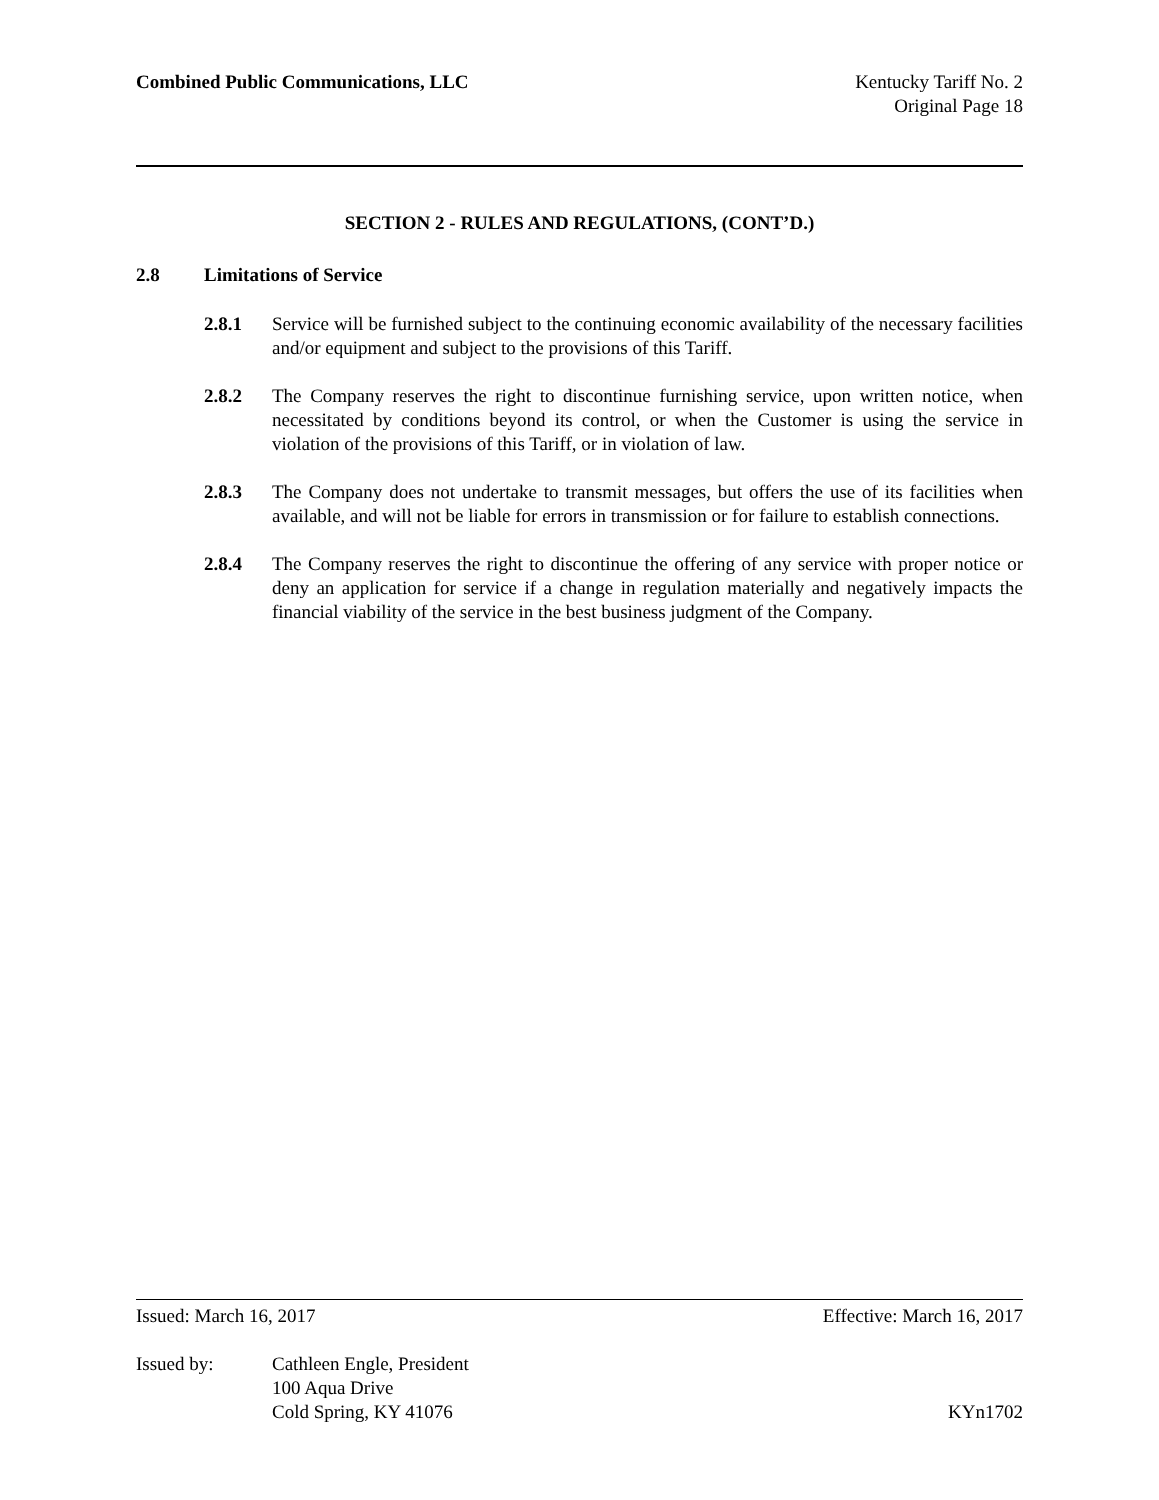Combined Public Communications, LLC
Kentucky Tariff No. 2
Original Page 18
SECTION 2 - RULES AND REGULATIONS, (CONT’D.)
2.8 Limitations of Service
2.8.1 Service will be furnished subject to the continuing economic availability of the necessary facilities and/or equipment and subject to the provisions of this Tariff.
2.8.2 The Company reserves the right to discontinue furnishing service, upon written notice, when necessitated by conditions beyond its control, or when the Customer is using the service in violation of the provisions of this Tariff, or in violation of law.
2.8.3 The Company does not undertake to transmit messages, but offers the use of its facilities when available, and will not be liable for errors in transmission or for failure to establish connections.
2.8.4 The Company reserves the right to discontinue the offering of any service with proper notice or deny an application for service if a change in regulation materially and negatively impacts the financial viability of the service in the best business judgment of the Company.
Issued: March 16, 2017 Effective: March 16, 2017
Issued by: Cathleen Engle, President
100 Aqua Drive
Cold Spring, KY 41076
KYn1702